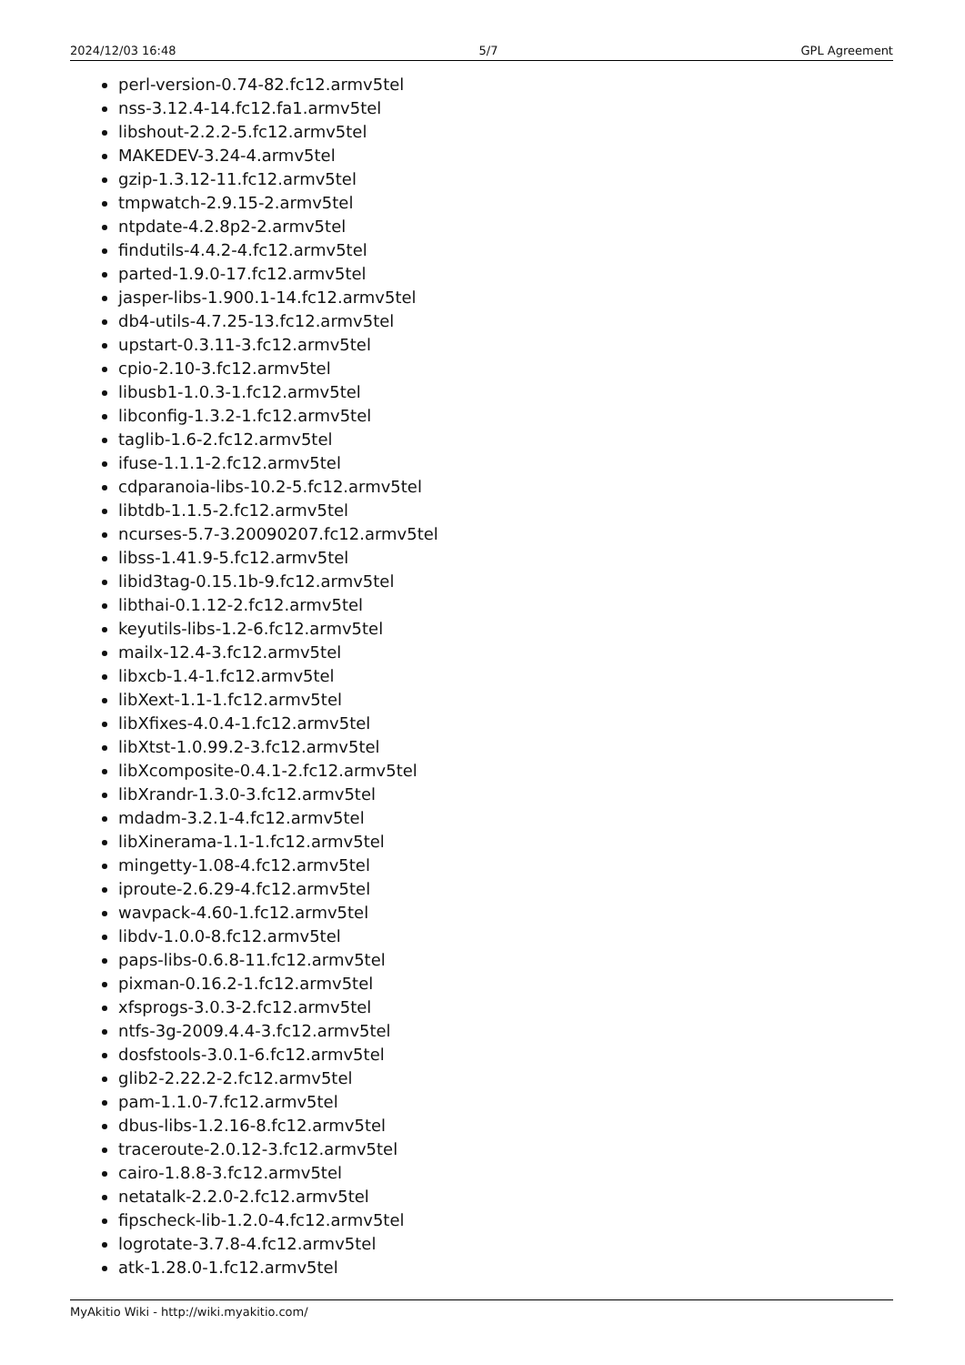2024/12/03 16:48 5/7 GPL Agreement
perl-version-0.74-82.fc12.armv5tel
nss-3.12.4-14.fc12.fa1.armv5tel
libshout-2.2.2-5.fc12.armv5tel
MAKEDEV-3.24-4.armv5tel
gzip-1.3.12-11.fc12.armv5tel
tmpwatch-2.9.15-2.armv5tel
ntpdate-4.2.8p2-2.armv5tel
findutils-4.4.2-4.fc12.armv5tel
parted-1.9.0-17.fc12.armv5tel
jasper-libs-1.900.1-14.fc12.armv5tel
db4-utils-4.7.25-13.fc12.armv5tel
upstart-0.3.11-3.fc12.armv5tel
cpio-2.10-3.fc12.armv5tel
libusb1-1.0.3-1.fc12.armv5tel
libconfig-1.3.2-1.fc12.armv5tel
taglib-1.6-2.fc12.armv5tel
ifuse-1.1.1-2.fc12.armv5tel
cdparanoia-libs-10.2-5.fc12.armv5tel
libtdb-1.1.5-2.fc12.armv5tel
ncurses-5.7-3.20090207.fc12.armv5tel
libss-1.41.9-5.fc12.armv5tel
libid3tag-0.15.1b-9.fc12.armv5tel
libthai-0.1.12-2.fc12.armv5tel
keyutils-libs-1.2-6.fc12.armv5tel
mailx-12.4-3.fc12.armv5tel
libxcb-1.4-1.fc12.armv5tel
libXext-1.1-1.fc12.armv5tel
libXfixes-4.0.4-1.fc12.armv5tel
libXtst-1.0.99.2-3.fc12.armv5tel
libXcomposite-0.4.1-2.fc12.armv5tel
libXrandr-1.3.0-3.fc12.armv5tel
mdadm-3.2.1-4.fc12.armv5tel
libXinerama-1.1-1.fc12.armv5tel
mingetty-1.08-4.fc12.armv5tel
iproute-2.6.29-4.fc12.armv5tel
wavpack-4.60-1.fc12.armv5tel
libdv-1.0.0-8.fc12.armv5tel
paps-libs-0.6.8-11.fc12.armv5tel
pixman-0.16.2-1.fc12.armv5tel
xfsprogs-3.0.3-2.fc12.armv5tel
ntfs-3g-2009.4.4-3.fc12.armv5tel
dosfstools-3.0.1-6.fc12.armv5tel
glib2-2.22.2-2.fc12.armv5tel
pam-1.1.0-7.fc12.armv5tel
dbus-libs-1.2.16-8.fc12.armv5tel
traceroute-2.0.12-3.fc12.armv5tel
cairo-1.8.8-3.fc12.armv5tel
netatalk-2.2.0-2.fc12.armv5tel
fipscheck-lib-1.2.0-4.fc12.armv5tel
logrotate-3.7.8-4.fc12.armv5tel
atk-1.28.0-1.fc12.armv5tel
MyAkitio Wiki - http://wiki.myakitio.com/